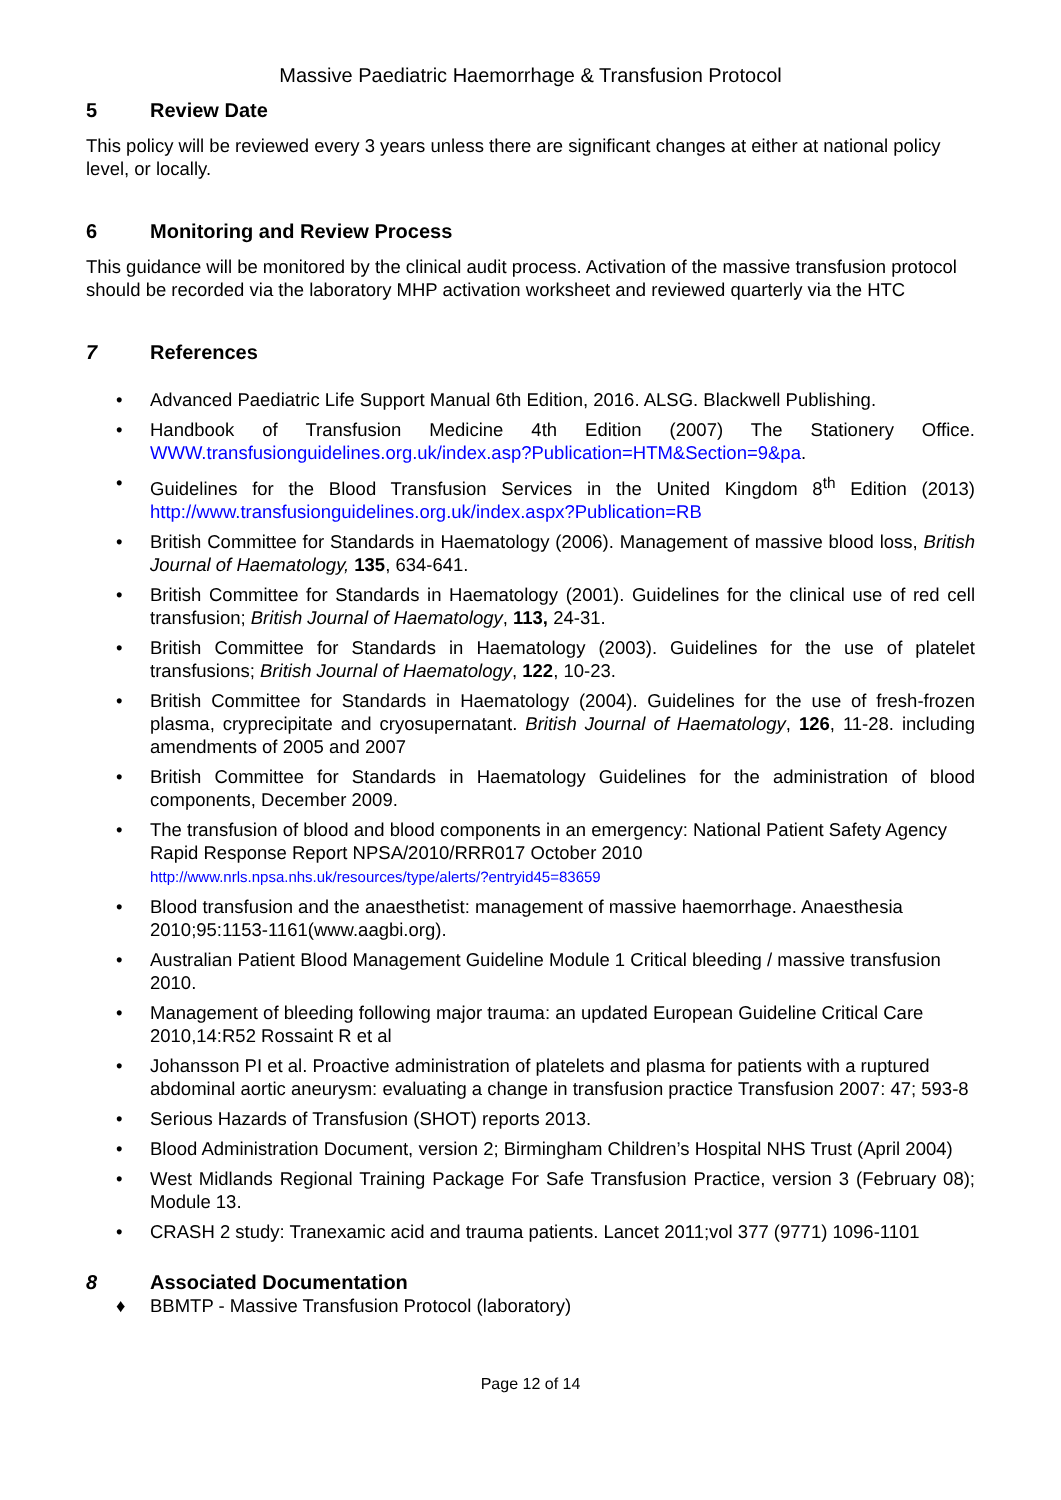Massive Paediatric Haemorrhage & Transfusion Protocol
5 Review Date
This policy will be reviewed every 3 years unless there are significant changes at either at national policy level, or locally.
6 Monitoring and Review Process
This guidance will be monitored by the clinical audit process. Activation of the massive transfusion protocol should be recorded via the laboratory MHP activation worksheet and reviewed quarterly via the HTC
7 References
• Advanced Paediatric Life Support Manual 6th Edition, 2016. ALSG. Blackwell Publishing.
• Handbook of Transfusion Medicine 4th Edition (2007) The Stationery Office. WWW.transfusionguidelines.org.uk/index.asp?Publication=HTM&Section=9&pa.
• Guidelines for the Blood Transfusion Services in the United Kingdom 8<sup>th</sup> Edition (2013) http://www.transfusionguidelines.org.uk/index.aspx?Publication=RB
• British Committee for Standards in Haematology (2006). Management of massive blood loss, British Journal of Haematology, 135, 634-641.
• British Committee for Standards in Haematology (2001). Guidelines for the clinical use of red cell transfusion; British Journal of Haematology, 113, 24-31.
• British Committee for Standards in Haematology (2003). Guidelines for the use of platelet transfusions; British Journal of Haematology, 122, 10-23.
• British Committee for Standards in Haematology (2004). Guidelines for the use of fresh-frozen plasma, cryprecipitate and cryosupernatant. British Journal of Haematology, 126, 11-28. including amendments of 2005 and 2007
• British Committee for Standards in Haematology Guidelines for the administration of blood components, December 2009.
• The transfusion of blood and blood components in an emergency: National Patient Safety Agency Rapid Response Report NPSA/2010/RRR017 October 2010
http://www.nrls.npsa.nhs.uk/resources/type/alerts/?entryid45=83659
• Blood transfusion and the anaesthetist: management of massive haemorrhage. Anaesthesia 2010;95:1153-1161(www.aagbi.org).
• Australian Patient Blood Management Guideline Module 1 Critical bleeding / massive transfusion 2010.
• Management of bleeding following major trauma: an updated European Guideline Critical Care 2010,14:R52 Rossaint R et al
• Johansson PI et al. Proactive administration of platelets and plasma for patients with a ruptured abdominal aortic aneurysm: evaluating a change in transfusion practice Transfusion 2007: 47; 593-8
• Serious Hazards of Transfusion (SHOT) reports 2013.
• Blood Administration Document, version 2; Birmingham Children’s Hospital NHS Trust (April 2004)
• West Midlands Regional Training Package For Safe Transfusion Practice, version 3 (February 08); Module 13.
• CRASH 2 study: Tranexamic acid and trauma patients. Lancet 2011;vol 377 (9771) 1096-1101
8 Associated Documentation
♦ BBMTP - Massive Transfusion Protocol (laboratory)
Page 12 of 14